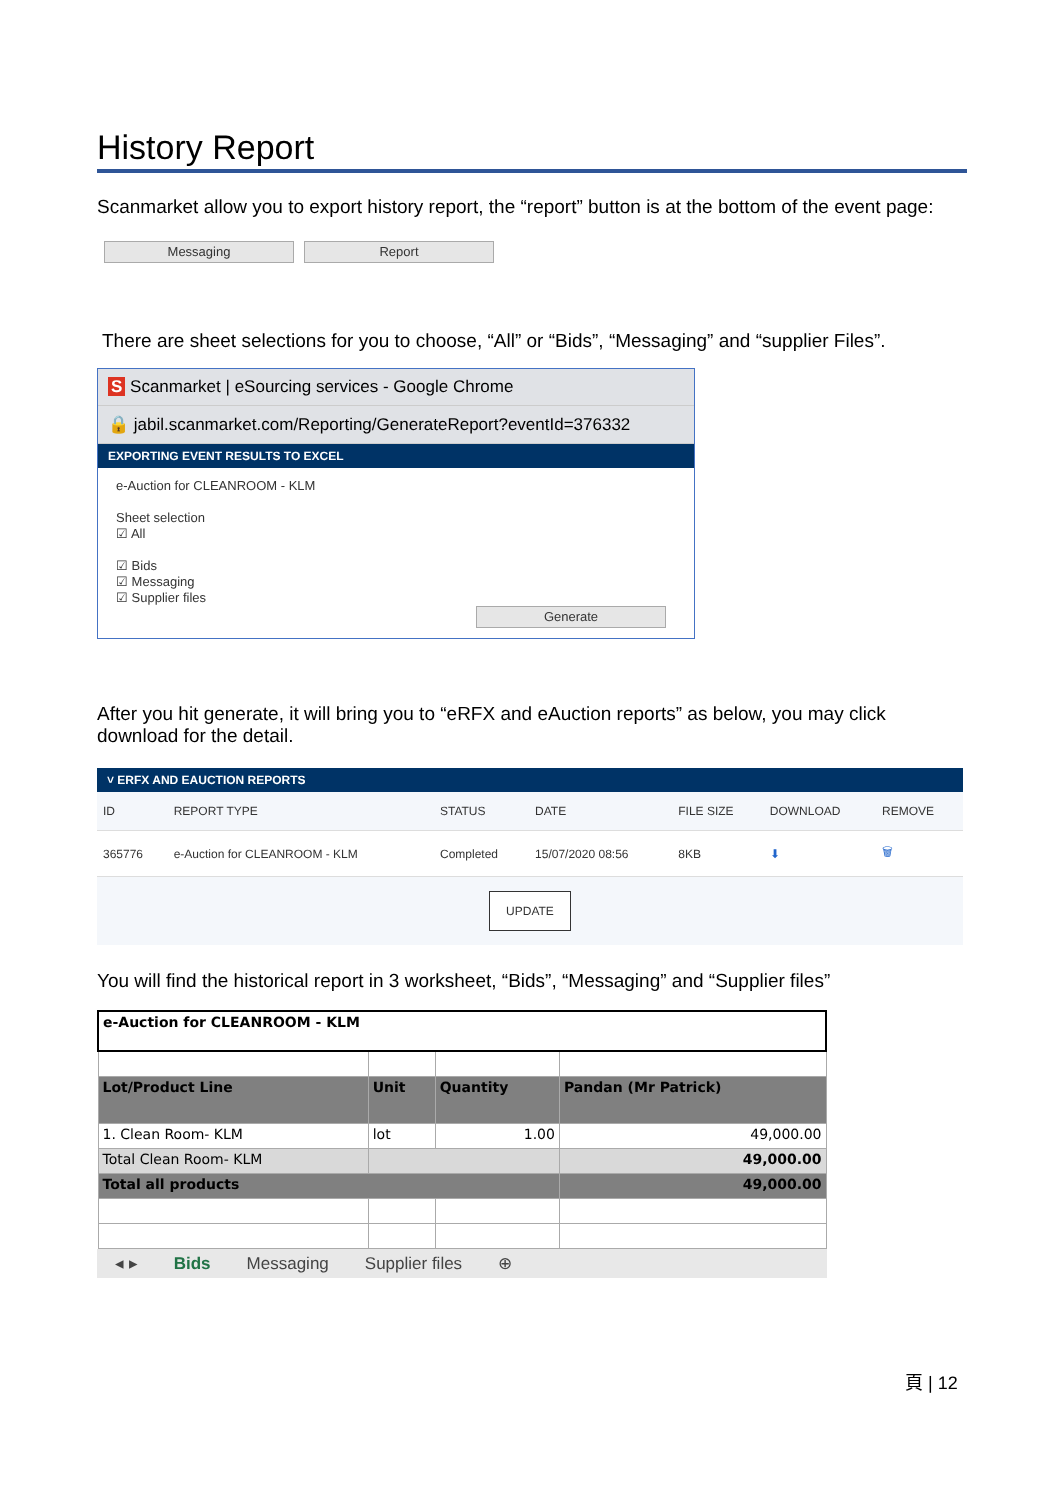History Report
Scanmarket allow you to export history report, the “report” button is at the bottom of the event page:
Messaging Report
There are sheet selections for you to choose, “All” or “Bids”, “Messaging” and “supplier Files”.
S Scanmarket | eSourcing services - Google Chrome
🔒 jabil.scanmarket.com/Reporting/GenerateReport?eventId=376332
EXPORTING EVENT RESULTS TO EXCEL
e-Auction for CLEANROOM - KLM
Sheet selection
☑ All
☑ Bids
☑ Messaging
☑ Supplier files
Generate
After you hit generate, it will bring you to “eRFX and eAuction reports” as below, you may click download for the detail.
˅ ERFX AND EAUCTION REPORTS
| ID | REPORT TYPE | STATUS | DATE | FILE SIZE | DOWNLOAD | REMOVE |
| --- | --- | --- | --- | --- | --- | --- |
| 365776 | e-Auction for CLEANROOM - KLM | Completed | 15/07/2020 08:56 | 8KB | ⬇ | 🗑 |
UPDATE
You will find the historical report in 3 worksheet, “Bids”, “Messaging” and “Supplier files”
| e-Auction for CLEANROOM - KLM | | | |
| Lot/Product Line | Unit | Quantity | Pandan (Mr Patrick) |
| 1. Clean Room- KLM | lot | 1.00 | 49,000.00 |
| Total Clean Room- KLM | | | 49,000.00 |
| Total all products | | | 49,000.00 |
◂ ▸ Bids Messaging Supplier files ⊕
頁 | 12